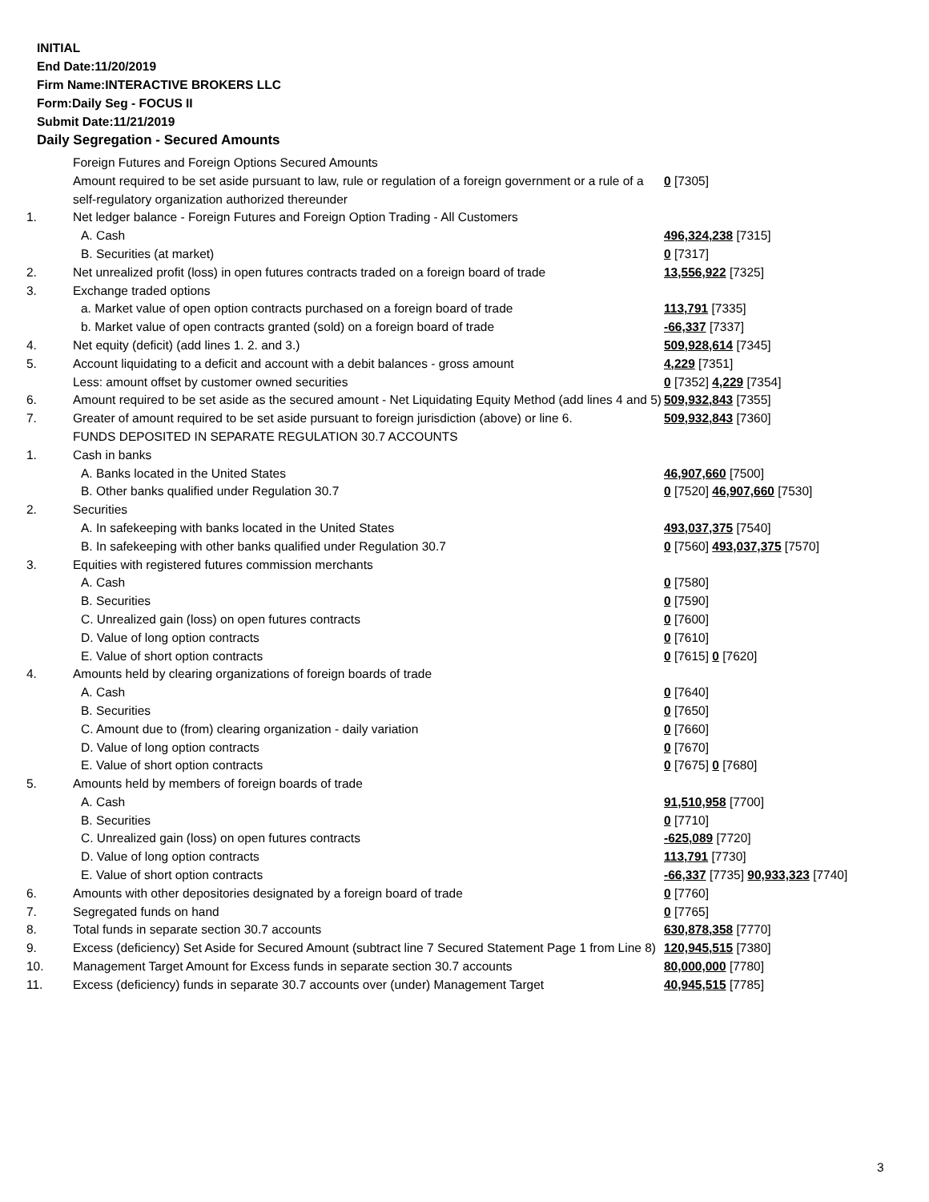INITIAL
End Date:11/20/2019
Firm Name:INTERACTIVE BROKERS LLC
Form:Daily Seg - FOCUS II
Submit Date:11/21/2019
Daily Segregation - Secured Amounts
| | Foreign Futures and Foreign Options Secured Amounts | |
| | Amount required to be set aside pursuant to law, rule or regulation of a foreign government or a rule of a self-regulatory organization authorized thereunder | 0 [7305] |
| 1. | Net ledger balance - Foreign Futures and Foreign Option Trading - All Customers | |
| | A. Cash | 496,324,238 [7315] |
| | B. Securities (at market) | 0 [7317] |
| 2. | Net unrealized profit (loss) in open futures contracts traded on a foreign board of trade | 13,556,922 [7325] |
| 3. | Exchange traded options | |
| | a. Market value of open option contracts purchased on a foreign board of trade | 113,791 [7335] |
| | b. Market value of open contracts granted (sold) on a foreign board of trade | -66,337 [7337] |
| 4. | Net equity (deficit) (add lines 1. 2. and 3.) | 509,928,614 [7345] |
| 5. | Account liquidating to a deficit and account with a debit balances - gross amount | 4,229 [7351] |
| | Less: amount offset by customer owned securities | 0 [7352] 4,229 [7354] |
| 6. | Amount required to be set aside as the secured amount - Net Liquidating Equity Method (add lines 4 and 5) | 509,932,843 [7355] |
| 7. | Greater of amount required to be set aside pursuant to foreign jurisdiction (above) or line 6. | 509,932,843 [7360] |
| | FUNDS DEPOSITED IN SEPARATE REGULATION 30.7 ACCOUNTS | |
| 1. | Cash in banks | |
| | A. Banks located in the United States | 46,907,660 [7500] |
| | B. Other banks qualified under Regulation 30.7 | 0 [7520] 46,907,660 [7530] |
| 2. | Securities | |
| | A. In safekeeping with banks located in the United States | 493,037,375 [7540] |
| | B. In safekeeping with other banks qualified under Regulation 30.7 | 0 [7560] 493,037,375 [7570] |
| 3. | Equities with registered futures commission merchants | |
| | A. Cash | 0 [7580] |
| | B. Securities | 0 [7590] |
| | C. Unrealized gain (loss) on open futures contracts | 0 [7600] |
| | D. Value of long option contracts | 0 [7610] |
| | E. Value of short option contracts | 0 [7615] 0 [7620] |
| 4. | Amounts held by clearing organizations of foreign boards of trade | |
| | A. Cash | 0 [7640] |
| | B. Securities | 0 [7650] |
| | C. Amount due to (from) clearing organization - daily variation | 0 [7660] |
| | D. Value of long option contracts | 0 [7670] |
| | E. Value of short option contracts | 0 [7675] 0 [7680] |
| 5. | Amounts held by members of foreign boards of trade | |
| | A. Cash | 91,510,958 [7700] |
| | B. Securities | 0 [7710] |
| | C. Unrealized gain (loss) on open futures contracts | -625,089 [7720] |
| | D. Value of long option contracts | 113,791 [7730] |
| | E. Value of short option contracts | -66,337 [7735] 90,933,323 [7740] |
| 6. | Amounts with other depositories designated by a foreign board of trade | 0 [7760] |
| 7. | Segregated funds on hand | 0 [7765] |
| 8. | Total funds in separate section 30.7 accounts | 630,878,358 [7770] |
| 9. | Excess (deficiency) Set Aside for Secured Amount (subtract line 7 Secured Statement Page 1 from Line 8) | 120,945,515 [7380] |
| 10. | Management Target Amount for Excess funds in separate section 30.7 accounts | 80,000,000 [7780] |
| 11. | Excess (deficiency) funds in separate 30.7 accounts over (under) Management Target | 40,945,515 [7785] |
3